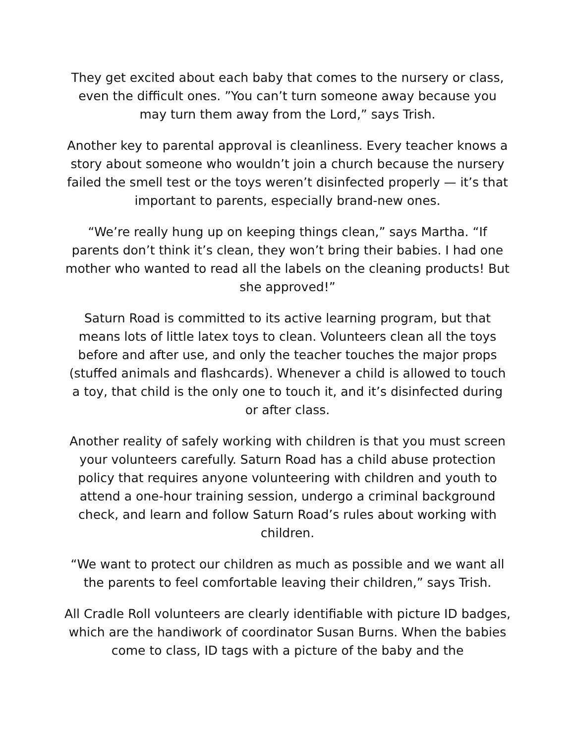They get excited about each baby that comes to the nursery or class, even the difficult ones. ”You can’t turn someone away because you may turn them away from the Lord,” says Trish.
Another key to parental approval is cleanliness. Every teacher knows a story about someone who wouldn’t join a church because the nursery failed the smell test or the toys weren’t disinfected properly — it’s that important to parents, especially brand-new ones.
“We’re really hung up on keeping things clean,” says Martha. “If parents don’t think it’s clean, they won’t bring their babies. I had one mother who wanted to read all the labels on the cleaning products! But she approved!”
Saturn Road is committed to its active learning program, but that means lots of little latex toys to clean. Volunteers clean all the toys before and after use, and only the teacher touches the major props (stuffed animals and flashcards). Whenever a child is allowed to touch a toy, that child is the only one to touch it, and it’s disinfected during or after class.
Another reality of safely working with children is that you must screen your volunteers carefully. Saturn Road has a child abuse protection policy that requires anyone volunteering with children and youth to attend a one-hour training session, undergo a criminal background check, and learn and follow Saturn Road’s rules about working with children.
“We want to protect our children as much as possible and we want all the parents to feel comfortable leaving their children,” says Trish.
All Cradle Roll volunteers are clearly identifiable with picture ID badges, which are the handiwork of coordinator Susan Burns. When the babies come to class, ID tags with a picture of the baby and the